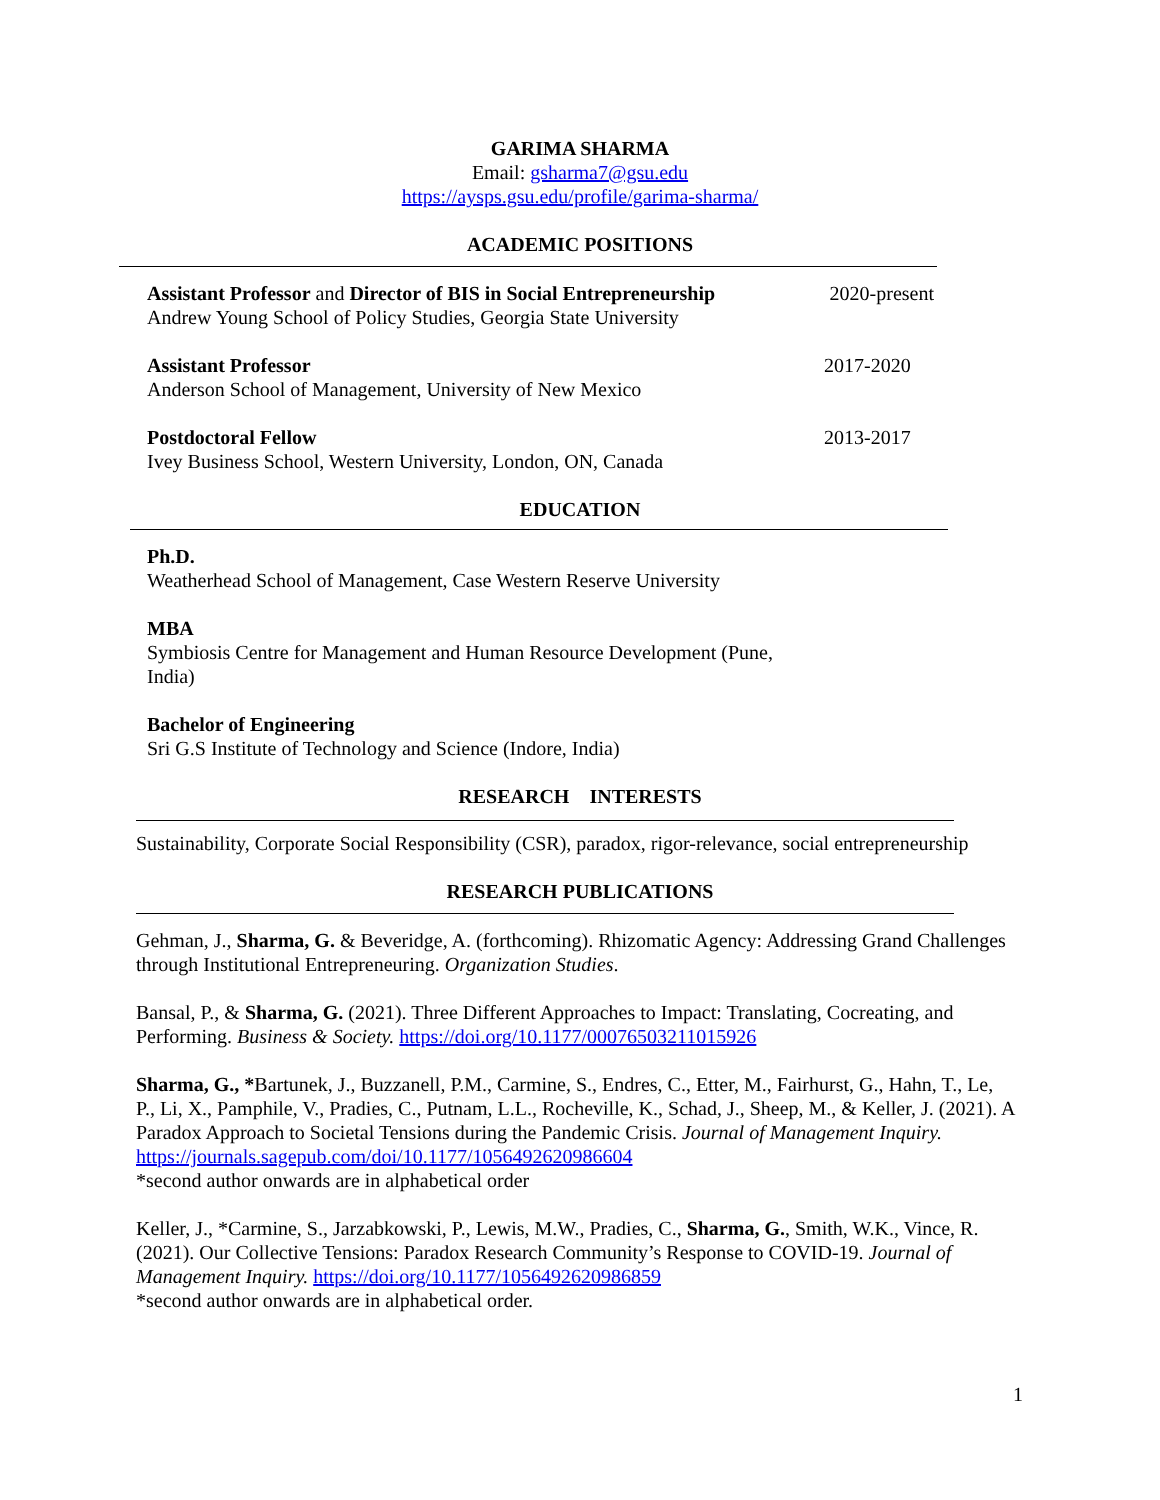GARIMA SHARMA
Email: gsharma7@gsu.edu
https://aysps.gsu.edu/profile/garima-sharma/
ACADEMIC POSITIONS
Assistant Professor and Director of BIS in Social Entrepreneurship
Andrew Young School of Policy Studies, Georgia State University
2020-present
Assistant Professor
Anderson School of Management, University of New Mexico
2017-2020
Postdoctoral Fellow
Ivey Business School, Western University, London, ON, Canada
2013-2017
EDUCATION
Ph.D.
Weatherhead School of Management, Case Western Reserve University
MBA
Symbiosis Centre for Management and Human Resource Development (Pune, India)
Bachelor of Engineering
Sri G.S Institute of Technology and Science (Indore, India)
RESEARCH INTERESTS
Sustainability, Corporate Social Responsibility (CSR), paradox, rigor-relevance, social entrepreneurship
RESEARCH PUBLICATIONS
Gehman, J., Sharma, G. & Beveridge, A. (forthcoming). Rhizomatic Agency: Addressing Grand Challenges through Institutional Entrepreneuring. Organization Studies.
Bansal, P., & Sharma, G. (2021). Three Different Approaches to Impact: Translating, Cocreating, and Performing. Business & Society. https://doi.org/10.1177/00076503211015926
Sharma, G., *Bartunek, J., Buzzanell, P.M., Carmine, S., Endres, C., Etter, M., Fairhurst, G., Hahn, T., Le, P., Li, X., Pamphile, V., Pradies, C., Putnam, L.L., Rocheville, K., Schad, J., Sheep, M., & Keller, J. (2021). A Paradox Approach to Societal Tensions during the Pandemic Crisis. Journal of Management Inquiry. https://journals.sagepub.com/doi/10.1177/1056492620986604
*second author onwards are in alphabetical order
Keller, J., *Carmine, S., Jarzabkowski, P., Lewis, M.W., Pradies, C., Sharma, G., Smith, W.K., Vince, R. (2021). Our Collective Tensions: Paradox Research Community’s Response to COVID-19. Journal of Management Inquiry. https://doi.org/10.1177/1056492620986859
*second author onwards are in alphabetical order.
1